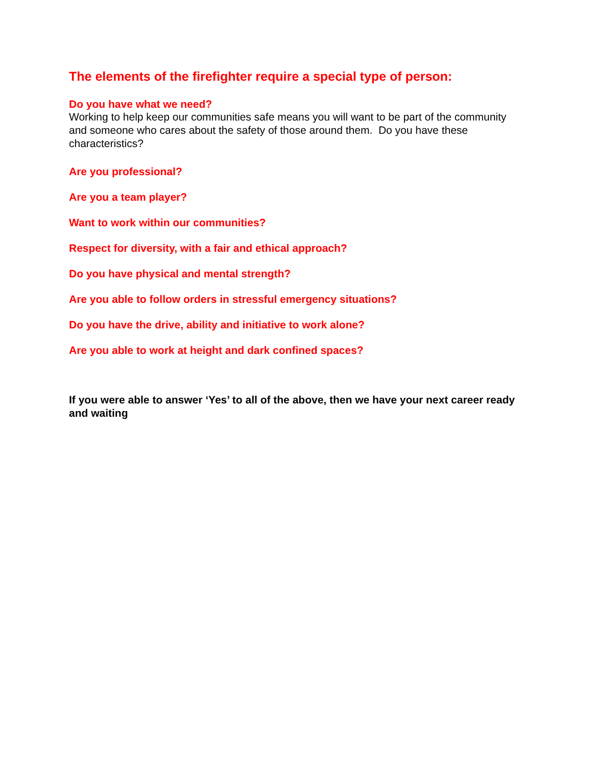The elements of the firefighter require a special type of person:
Do you have what we need?
Working to help keep our communities safe means you will want to be part of the community and someone who cares about the safety of those around them. Do you have these characteristics?
Are you professional?
Are you a team player?
Want to work within our communities?
Respect for diversity, with a fair and ethical approach?
Do you have physical and mental strength?
Are you able to follow orders in stressful emergency situations?
Do you have the drive, ability and initiative to work alone?
Are you able to work at height and dark confined spaces?
If you were able to answer ‘Yes’ to all of the above, then we have your next career ready and waiting